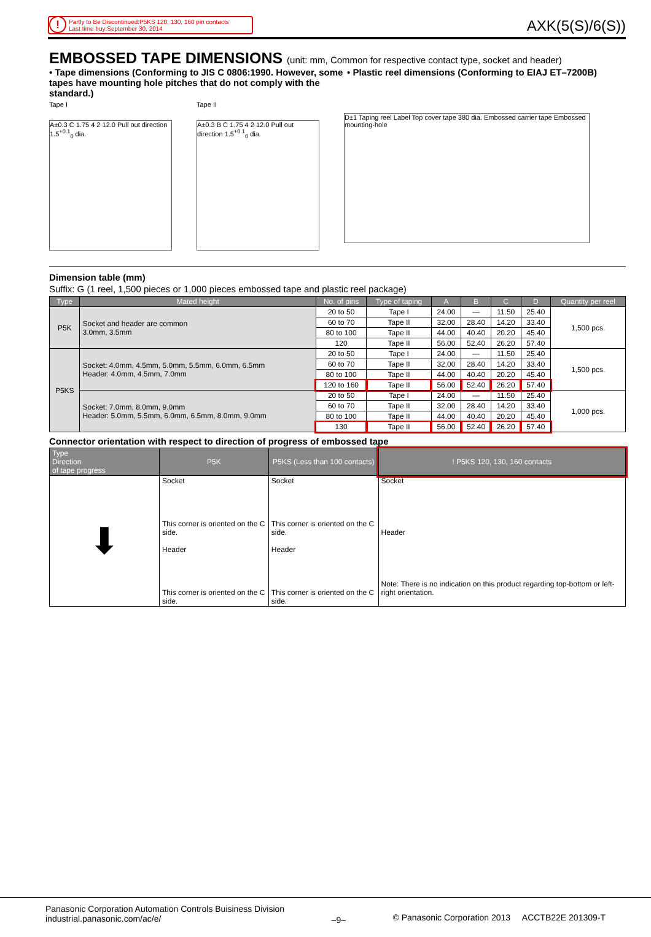! Partly to Be Discontinued:P5KS 120, 130, 160 pin contacts
Last time buy:September 30, 2014
AXK(5(S)/6(S))
EMBOSSED TAPE DIMENSIONS (unit: mm, Common for respective contact type, socket and header)
• Tape dimensions (Conforming to JIS C 0806:1990. However, some tapes have mounting hole pitches that do not comply with the standard.)
• Plastic reel dimensions (Conforming to EIAJ ET–7200B)
Tape I
A±0.3 C 1.75 4 2 12.0 Pull out direction 1.5<sup>+0.1</sup><sub>0</sub> dia.
Tape II
A±0.3 B C 1.75 4 2 12.0 Pull out direction 1.5<sup>+0.1</sup><sub>0</sub> dia.
D±1 Taping reel Label Top cover tape 380 dia. Embossed carrier tape Embossed mounting-hole
Dimension table (mm)
Suffix: G (1 reel, 1,500 pieces or 1,000 pieces embossed tape and plastic reel package)
| Type | Mated height | No. of pins | Type of taping | A | B | C | D | Quantity per reel |
| --- | --- | --- | --- | --- | --- | --- | --- | --- |
| P5K | Socket and header are common 3.0mm, 3.5mm | 20 to 50 | Tape I | 24.00 | — | 11.50 | 25.40 | 1,500 pcs. |
| | | 60 to 70 | Tape II | 32.00 | 28.40 | 14.20 | 33.40 | |
| | | 80 to 100 | Tape II | 44.00 | 40.40 | 20.20 | 45.40 | |
| | | 120 | Tape II | 56.00 | 52.40 | 26.20 | 57.40 | |
| P5KS | Socket: 4.0mm, 4.5mm, 5.0mm, 5.5mm, 6.0mm, 6.5mm Header: 4.0mm, 4.5mm, 7.0mm | 20 to 50 | Tape I | 24.00 | — | 11.50 | 25.40 | 1,500 pcs. |
| | | 60 to 70 | Tape II | 32.00 | 28.40 | 14.20 | 33.40 | |
| | | 80 to 100 | Tape II | 44.00 | 40.40 | 20.20 | 45.40 | |
| | | 120 to 160 | Tape II | 56.00 | 52.40 | 26.20 | 57.40 | |
| | Socket: 7.0mm, 8.0mm, 9.0mm Header: 5.0mm, 5.5mm, 6.0mm, 6.5mm, 8.0mm, 9.0mm | 20 to 50 | Tape I | 24.00 | — | 11.50 | 25.40 | 1,000 pcs. |
| | | 60 to 70 | Tape II | 32.00 | 28.40 | 14.20 | 33.40 | |
| | | 80 to 100 | Tape II | 44.00 | 40.40 | 20.20 | 45.40 | |
| | | 130 | Tape II | 56.00 | 52.40 | 26.20 | 57.40 | |
Connector orientation with respect to direction of progress of embossed tape
| Type Direction of tape progress | P5K | P5KS (Less than 100 contacts) | ! P5KS 120, 130, 160 contacts |
| --- | --- | --- | --- |
| ⬇ | Socket This corner is oriented on the C side. Header This corner is oriented on the C side. | Socket This corner is oriented on the C side. Header This corner is oriented on the C side. | Socket Header Note: There is no indication on this product regarding top-bottom or left-right orientation. |
Panasonic Corporation Automation Controls Buisiness Division
industrial.panasonic.com/ac/e/
–9–
© Panasonic Corporation 2013 ACCTB22E 201309-T